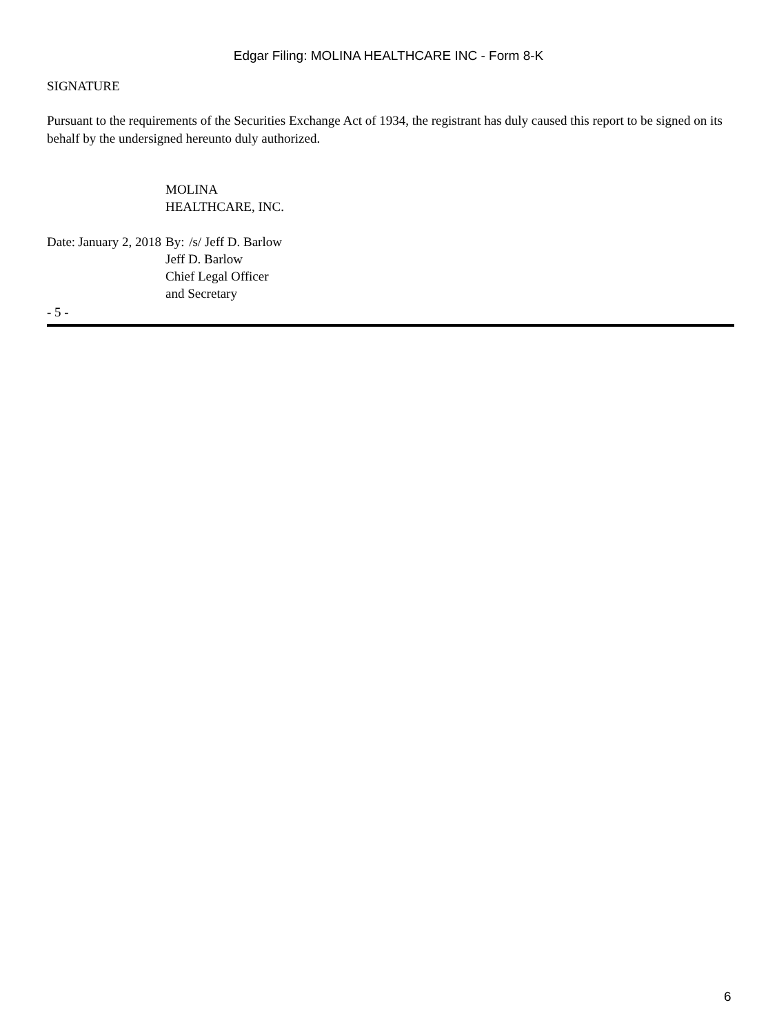Edgar Filing: MOLINA HEALTHCARE INC - Form 8-K
SIGNATURE
Pursuant to the requirements of the Securities Exchange Act of 1934, the registrant has duly caused this report to be signed on its behalf by the undersigned hereunto duly authorized.
| | | MOLINA HEALTHCARE, INC. | |
| Date: | January 2, 2018 | By: | /s/ Jeff D. Barlow |
| | | Jeff D. Barlow Chief Legal Officer and Secretary | |
- 5 -
6